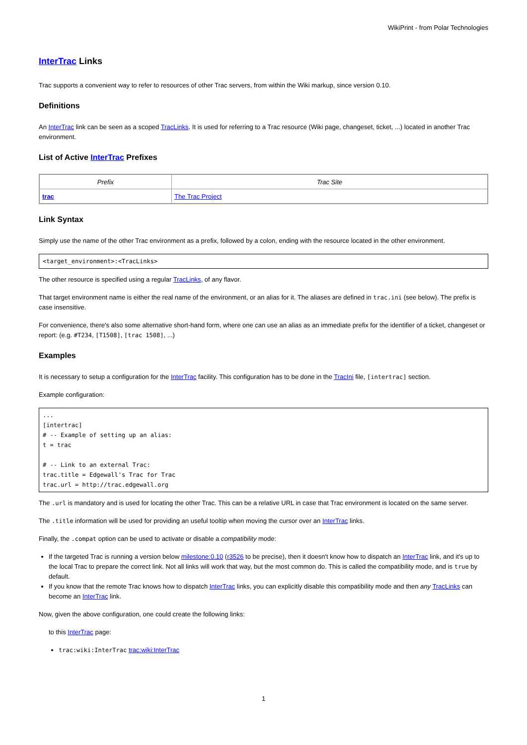WikiPrint - from Polar Technologies
InterTrac Links
Trac supports a convenient way to refer to resources of other Trac servers, from within the Wiki markup, since version 0.10.
Definitions
An InterTrac link can be seen as a scoped TracLinks. It is used for referring to a Trac resource (Wiki page, changeset, ticket, ...) located in another Trac environment.
List of Active InterTrac Prefixes
| Prefix | Trac Site |
| --- | --- |
| trac | The Trac Project |
Link Syntax
Simply use the name of the other Trac environment as a prefix, followed by a colon, ending with the resource located in the other environment.
<target_environment>:<TracLinks>
The other resource is specified using a regular TracLinks, of any flavor.
That target environment name is either the real name of the environment, or an alias for it. The aliases are defined in trac.ini (see below). The prefix is case insensitive.
For convenience, there's also some alternative short-hand form, where one can use an alias as an immediate prefix for the identifier of a ticket, changeset or report: (e.g. #T234, [T1508], [trac 1508], ...)
Examples
It is necessary to setup a configuration for the InterTrac facility. This configuration has to be done in the TracIni file, [intertrac] section.
Example configuration:
...
[intertrac]
# -- Example of setting up an alias:
t = trac

# -- Link to an external Trac:
trac.title = Edgewall's Trac for Trac
trac.url = http://trac.edgewall.org
The .url is mandatory and is used for locating the other Trac. This can be a relative URL in case that Trac environment is located on the same server.
The .title information will be used for providing an useful tooltip when moving the cursor over an InterTrac links.
Finally, the .compat option can be used to activate or disable a compatibility mode:
If the targeted Trac is running a version below milestone:0.10 (r3526 to be precise), then it doesn't know how to dispatch an InterTrac link, and it's up to the local Trac to prepare the correct link. Not all links will work that way, but the most common do. This is called the compatibility mode, and is true by default.
If you know that the remote Trac knows how to dispatch InterTrac links, you can explicitly disable this compatibility mode and then any TracLinks can become an InterTrac link.
Now, given the above configuration, one could create the following links:
to this InterTrac page:
trac:wiki:InterTrac trac:wiki:InterTrac
1